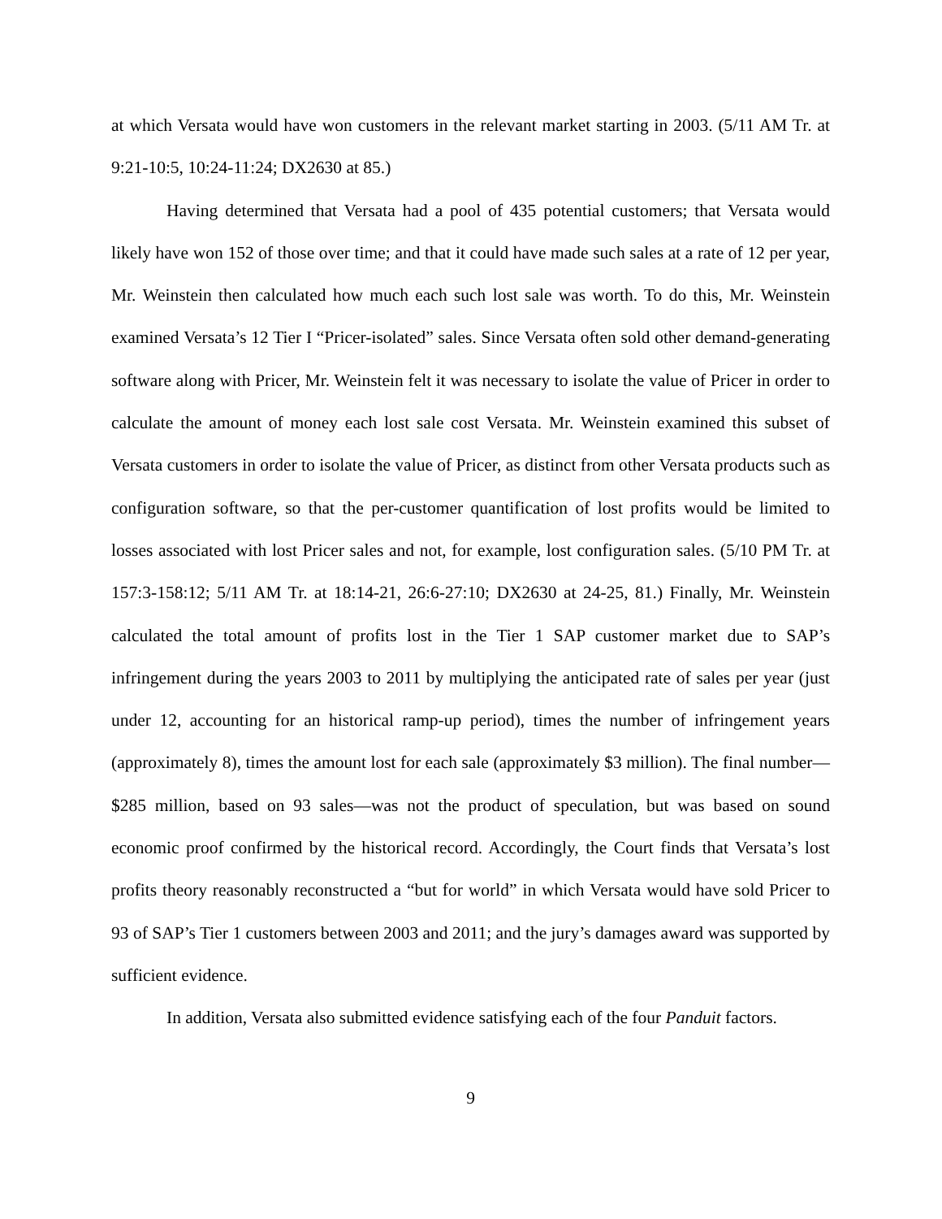at which Versata would have won customers in the relevant market starting in 2003. (5/11 AM Tr. at 9:21-10:5, 10:24-11:24; DX2630 at 85.)
Having determined that Versata had a pool of 435 potential customers; that Versata would likely have won 152 of those over time; and that it could have made such sales at a rate of 12 per year, Mr. Weinstein then calculated how much each such lost sale was worth. To do this, Mr. Weinstein examined Versata’s 12 Tier I “Pricer-isolated” sales. Since Versata often sold other demand-generating software along with Pricer, Mr. Weinstein felt it was necessary to isolate the value of Pricer in order to calculate the amount of money each lost sale cost Versata. Mr. Weinstein examined this subset of Versata customers in order to isolate the value of Pricer, as distinct from other Versata products such as configuration software, so that the per-customer quantification of lost profits would be limited to losses associated with lost Pricer sales and not, for example, lost configuration sales. (5/10 PM Tr. at 157:3-158:12; 5/11 AM Tr. at 18:14-21, 26:6-27:10; DX2630 at 24-25, 81.) Finally, Mr. Weinstein calculated the total amount of profits lost in the Tier 1 SAP customer market due to SAP’s infringement during the years 2003 to 2011 by multiplying the anticipated rate of sales per year (just under 12, accounting for an historical ramp-up period), times the number of infringement years (approximately 8), times the amount lost for each sale (approximately $3 million). The final number—$285 million, based on 93 sales—was not the product of speculation, but was based on sound economic proof confirmed by the historical record. Accordingly, the Court finds that Versata’s lost profits theory reasonably reconstructed a “but for world” in which Versata would have sold Pricer to 93 of SAP’s Tier 1 customers between 2003 and 2011; and the jury’s damages award was supported by sufficient evidence.
In addition, Versata also submitted evidence satisfying each of the four Panduit factors.
9